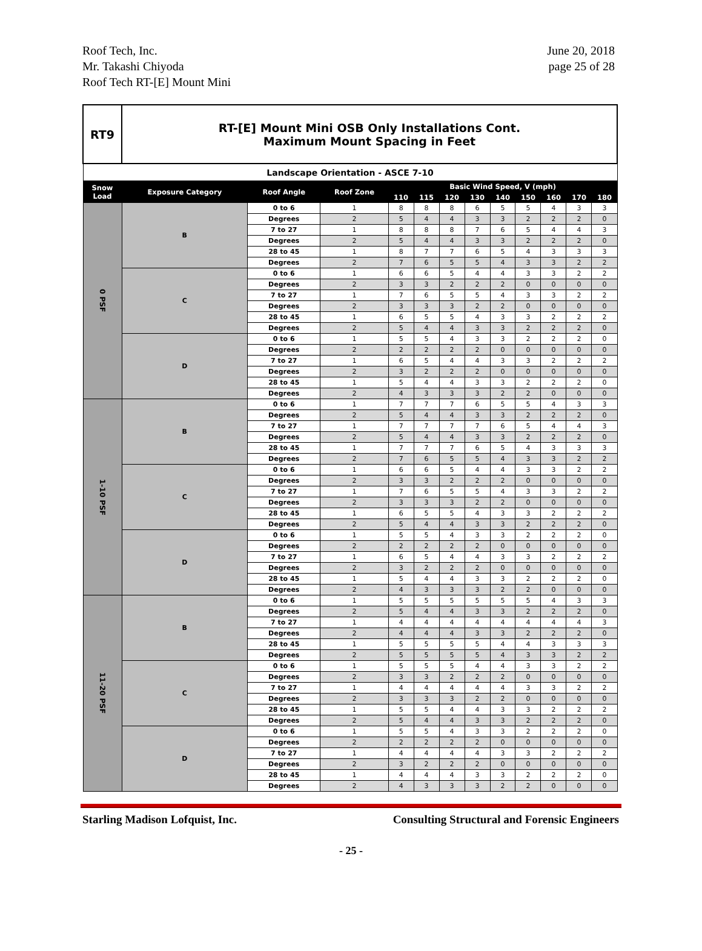Roof Tech, Inc.
Mr. Takashi Chiyoda
Roof Tech RT-[E] Mount Mini
June 20, 2018
page 25 of 28
| RT9 | RT-[E] Mount Mini OSB Only Installations Cont. Maximum Mount Spacing in Feet | | | | | | | | | | | |
| Landscape Orientation - ASCE 7-10 | | | | | | | | | | | | |
| Snow Load | Exposure Category | Roof Angle | Roof Zone | Basic Wind Speed, V (mph) | | | | | | | | |
| | | | | 110 | 115 | 120 | 130 | 140 | 150 | 160 | 170 | 180 |
| 0 PSF | B | 0 to 6 | 1 | 8 | 8 | 8 | 6 | 5 | 5 | 4 | 3 | 3 |
| | | Degrees | 2 | 5 | 4 | 4 | 3 | 3 | 2 | 2 | 2 | 0 |
| | | 7 to 27 | 1 | 8 | 8 | 8 | 7 | 6 | 5 | 4 | 4 | 3 |
| | | Degrees | 2 | 5 | 4 | 4 | 3 | 3 | 2 | 2 | 2 | 0 |
| | | 28 to 45 | 1 | 8 | 7 | 7 | 6 | 5 | 4 | 3 | 3 | 3 |
| | | Degrees | 2 | 7 | 6 | 5 | 5 | 4 | 3 | 3 | 2 | 2 |
| | C | 0 to 6 | 1 | 6 | 6 | 5 | 4 | 4 | 3 | 3 | 2 | 2 |
| | | Degrees | 2 | 3 | 3 | 2 | 2 | 2 | 0 | 0 | 0 | 0 |
| | | 7 to 27 | 1 | 7 | 6 | 5 | 5 | 4 | 3 | 3 | 2 | 2 |
| | | Degrees | 2 | 3 | 3 | 3 | 2 | 2 | 0 | 0 | 0 | 0 |
| | | 28 to 45 | 1 | 6 | 5 | 5 | 4 | 3 | 3 | 2 | 2 | 2 |
| | | Degrees | 2 | 5 | 4 | 4 | 3 | 3 | 2 | 2 | 2 | 0 |
| | D | 0 to 6 | 1 | 5 | 5 | 4 | 3 | 3 | 2 | 2 | 2 | 0 |
| | | Degrees | 2 | 2 | 2 | 2 | 2 | 0 | 0 | 0 | 0 | 0 |
| | | 7 to 27 | 1 | 6 | 5 | 4 | 4 | 3 | 3 | 2 | 2 | 2 |
| | | Degrees | 2 | 3 | 2 | 2 | 2 | 0 | 0 | 0 | 0 | 0 |
| | | 28 to 45 | 1 | 5 | 4 | 4 | 3 | 3 | 2 | 2 | 2 | 0 |
| | | Degrees | 2 | 4 | 3 | 3 | 3 | 2 | 2 | 0 | 0 | 0 |
| 1-10 PSF | B | 0 to 6 | 1 | 7 | 7 | 7 | 6 | 5 | 5 | 4 | 3 | 3 |
| | | Degrees | 2 | 5 | 4 | 4 | 3 | 3 | 2 | 2 | 2 | 0 |
| | | 7 to 27 | 1 | 7 | 7 | 7 | 7 | 6 | 5 | 4 | 4 | 3 |
| | | Degrees | 2 | 5 | 4 | 4 | 3 | 3 | 2 | 2 | 2 | 0 |
| | | 28 to 45 | 1 | 7 | 7 | 7 | 6 | 5 | 4 | 3 | 3 | 3 |
| | | Degrees | 2 | 7 | 6 | 5 | 5 | 4 | 3 | 3 | 2 | 2 |
| | C | 0 to 6 | 1 | 6 | 6 | 5 | 4 | 4 | 3 | 3 | 2 | 2 |
| | | Degrees | 2 | 3 | 3 | 2 | 2 | 2 | 0 | 0 | 0 | 0 |
| | | 7 to 27 | 1 | 7 | 6 | 5 | 5 | 4 | 3 | 3 | 2 | 2 |
| | | Degrees | 2 | 3 | 3 | 3 | 2 | 2 | 0 | 0 | 0 | 0 |
| | | 28 to 45 | 1 | 6 | 5 | 5 | 4 | 3 | 3 | 2 | 2 | 2 |
| | | Degrees | 2 | 5 | 4 | 4 | 3 | 3 | 2 | 2 | 2 | 0 |
| | D | 0 to 6 | 1 | 5 | 5 | 4 | 3 | 3 | 2 | 2 | 2 | 0 |
| | | Degrees | 2 | 2 | 2 | 2 | 2 | 0 | 0 | 0 | 0 | 0 |
| | | 7 to 27 | 1 | 6 | 5 | 4 | 4 | 3 | 3 | 2 | 2 | 2 |
| | | Degrees | 2 | 3 | 2 | 2 | 2 | 0 | 0 | 0 | 0 | 0 |
| | | 28 to 45 | 1 | 5 | 4 | 4 | 3 | 3 | 2 | 2 | 2 | 0 |
| | | Degrees | 2 | 4 | 3 | 3 | 3 | 2 | 2 | 0 | 0 | 0 |
| 11-20 PSF | B | 0 to 6 | 1 | 5 | 5 | 5 | 5 | 5 | 5 | 4 | 3 | 3 |
| | | Degrees | 2 | 5 | 4 | 4 | 3 | 3 | 2 | 2 | 2 | 0 |
| | | 7 to 27 | 1 | 4 | 4 | 4 | 4 | 4 | 4 | 4 | 4 | 3 |
| | | Degrees | 2 | 4 | 4 | 4 | 3 | 3 | 2 | 2 | 2 | 0 |
| | | 28 to 45 | 1 | 5 | 5 | 5 | 5 | 4 | 4 | 3 | 3 | 3 |
| | | Degrees | 2 | 5 | 5 | 5 | 5 | 4 | 3 | 3 | 2 | 2 |
| | C | 0 to 6 | 1 | 5 | 5 | 5 | 4 | 4 | 3 | 3 | 2 | 2 |
| | | Degrees | 2 | 3 | 3 | 2 | 2 | 2 | 0 | 0 | 0 | 0 |
| | | 7 to 27 | 1 | 4 | 4 | 4 | 4 | 4 | 3 | 3 | 2 | 2 |
| | | Degrees | 2 | 3 | 3 | 3 | 2 | 2 | 0 | 0 | 0 | 0 |
| | | 28 to 45 | 1 | 5 | 5 | 4 | 4 | 3 | 3 | 2 | 2 | 2 |
| | | Degrees | 2 | 5 | 4 | 4 | 3 | 3 | 2 | 2 | 2 | 0 |
| | D | 0 to 6 | 1 | 5 | 5 | 4 | 3 | 3 | 2 | 2 | 2 | 0 |
| | | Degrees | 2 | 2 | 2 | 2 | 2 | 0 | 0 | 0 | 0 | 0 |
| | | 7 to 27 | 1 | 4 | 4 | 4 | 4 | 3 | 3 | 2 | 2 | 2 |
| | | Degrees | 2 | 3 | 2 | 2 | 2 | 0 | 0 | 0 | 0 | 0 |
| | | 28 to 45 | 1 | 4 | 4 | 4 | 3 | 3 | 2 | 2 | 2 | 0 |
| | | Degrees | 2 | 4 | 3 | 3 | 3 | 2 | 2 | 0 | 0 | 0 |
Starling Madison Lofquist, Inc. Consulting Structural and Forensic Engineers
- 25 -